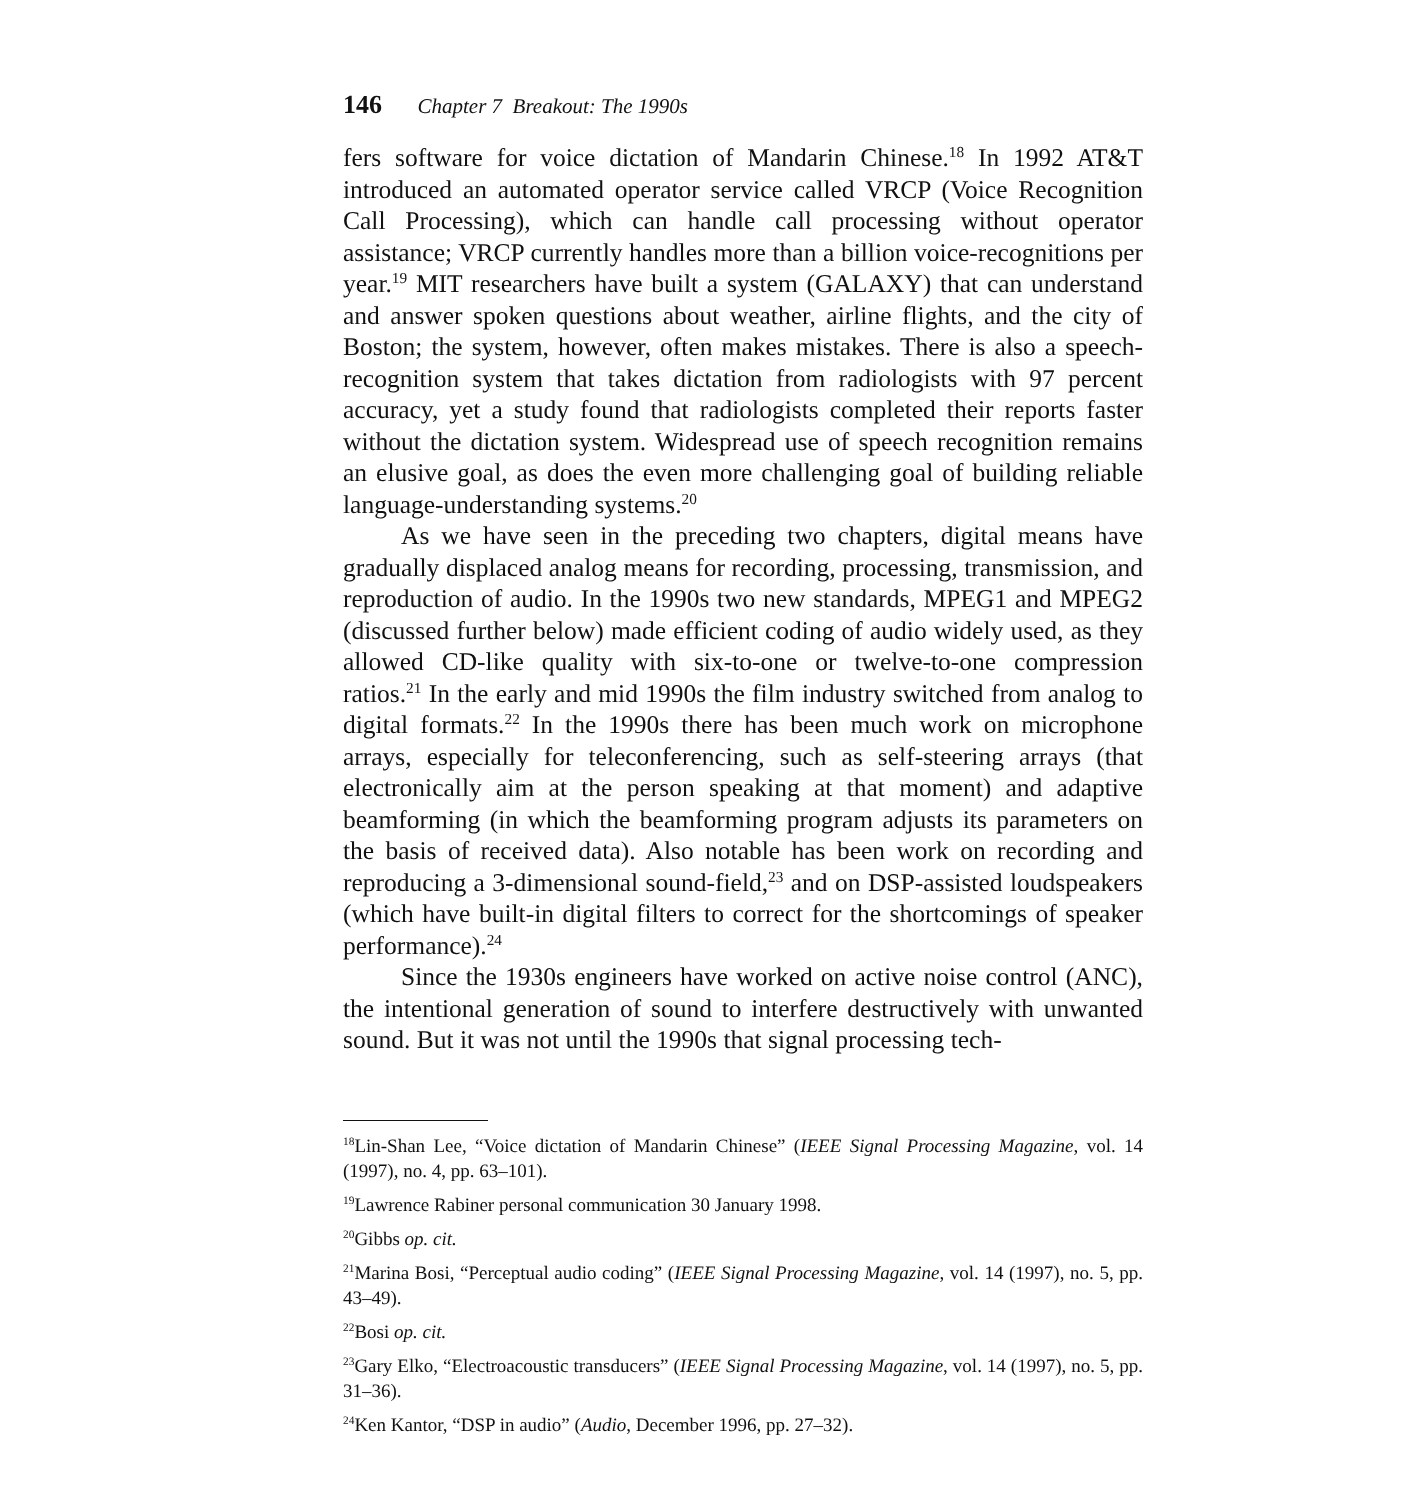146 Chapter 7 Breakout: The 1990s
fers software for voice dictation of Mandarin Chinese.<sup>18</sup> In 1992 AT&T introduced an automated operator service called VRCP (Voice Recognition Call Processing), which can handle call processing without operator assistance; VRCP currently handles more than a billion voice-recognitions per year.<sup>19</sup> MIT researchers have built a system (GALAXY) that can understand and answer spoken questions about weather, airline flights, and the city of Boston; the system, however, often makes mistakes. There is also a speech-recognition system that takes dictation from radiologists with 97 percent accuracy, yet a study found that radiologists completed their reports faster without the dictation system. Widespread use of speech recognition remains an elusive goal, as does the even more challenging goal of building reliable language-understanding systems.<sup>20</sup>
As we have seen in the preceding two chapters, digital means have gradually displaced analog means for recording, processing, transmission, and reproduction of audio. In the 1990s two new standards, MPEG1 and MPEG2 (discussed further below) made efficient coding of audio widely used, as they allowed CD-like quality with six-to-one or twelve-to-one compression ratios.<sup>21</sup> In the early and mid 1990s the film industry switched from analog to digital formats.<sup>22</sup> In the 1990s there has been much work on microphone arrays, especially for teleconferencing, such as self-steering arrays (that electronically aim at the person speaking at that moment) and adaptive beamforming (in which the beamforming program adjusts its parameters on the basis of received data). Also notable has been work on recording and reproducing a 3-dimensional sound-field,<sup>23</sup> and on DSP-assisted loudspeakers (which have built-in digital filters to correct for the shortcomings of speaker performance).<sup>24</sup>
Since the 1930s engineers have worked on active noise control (ANC), the intentional generation of sound to interfere destructively with unwanted sound. But it was not until the 1990s that signal processing tech-
<sup>18</sup> Lin-Shan Lee, “Voice dictation of Mandarin Chinese” (IEEE Signal Processing Magazine, vol. 14 (1997), no. 4, pp. 63–101).
<sup>19</sup> Lawrence Rabiner personal communication 30 January 1998.
<sup>20</sup> Gibbs op. cit.
<sup>21</sup> Marina Bosi, “Perceptual audio coding” (IEEE Signal Processing Magazine, vol. 14 (1997), no. 5, pp. 43–49).
<sup>22</sup> Bosi op. cit.
<sup>23</sup> Gary Elko, “Electroacoustic transducers” (IEEE Signal Processing Magazine, vol. 14 (1997), no. 5, pp. 31–36).
<sup>24</sup> Ken Kantor, “DSP in audio” (Audio, December 1996, pp. 27–32).